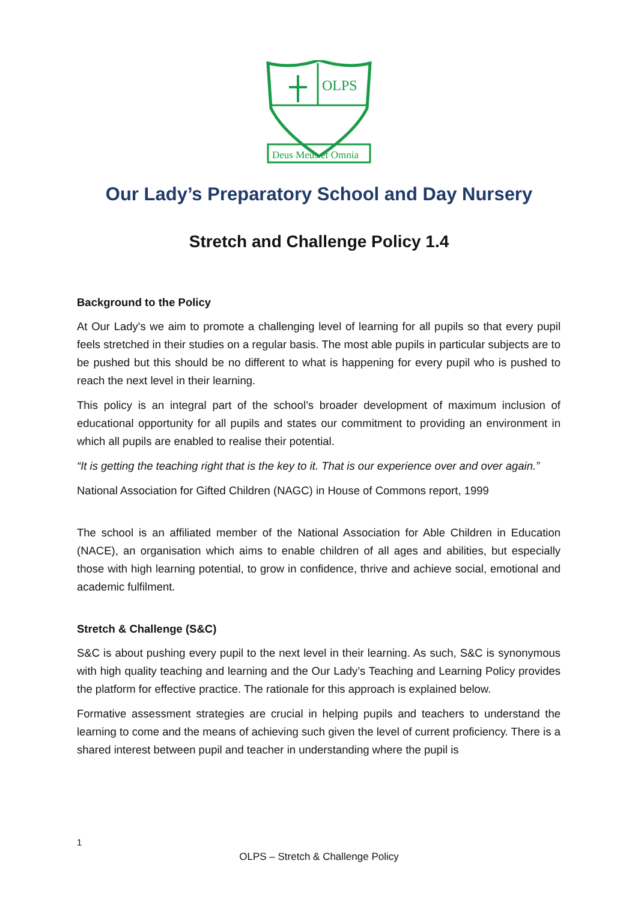OLPS
Deus Meus et Omnia
Our Lady’s Preparatory School and Day Nursery
Stretch and Challenge Policy 1.4
Background to the Policy
At Our Lady's we aim to promote a challenging level of learning for all pupils so that every pupil feels stretched in their studies on a regular basis. The most able pupils in particular subjects are to be pushed but this should be no different to what is happening for every pupil who is pushed to reach the next level in their learning.
This policy is an integral part of the school’s broader development of maximum inclusion of educational opportunity for all pupils and states our commitment to providing an environment in which all pupils are enabled to realise their potential.
“It is getting the teaching right that is the key to it. That is our experience over and over again.”
National Association for Gifted Children (NAGC) in House of Commons report, 1999
The school is an affiliated member of the National Association for Able Children in Education (NACE), an organisation which aims to enable children of all ages and abilities, but especially those with high learning potential, to grow in confidence, thrive and achieve social, emotional and academic fulfilment.
Stretch & Challenge (S&C)
S&C is about pushing every pupil to the next level in their learning. As such, S&C is synonymous with high quality teaching and learning and the Our Lady’s Teaching and Learning Policy provides the platform for effective practice. The rationale for this approach is explained below.
Formative assessment strategies are crucial in helping pupils and teachers to understand the learning to come and the means of achieving such given the level of current proficiency. There is a shared interest between pupil and teacher in understanding where the pupil is
1
OLPS – Stretch & Challenge Policy